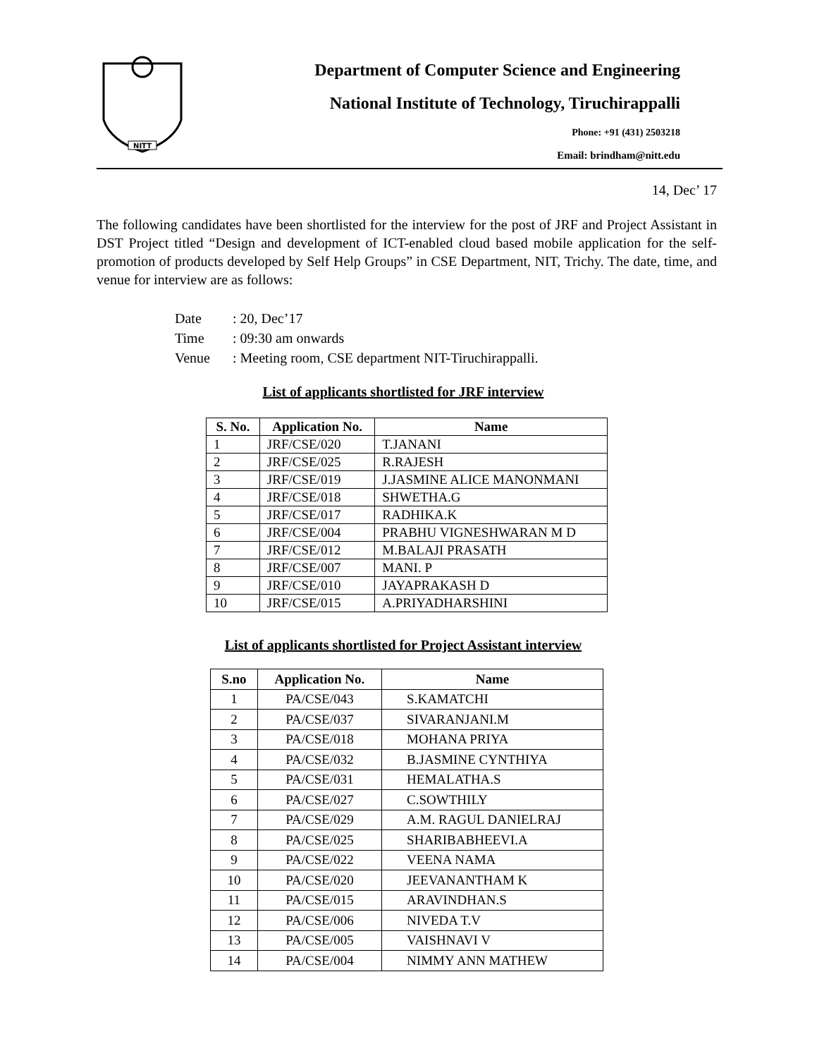NITT
Department of Computer Science and Engineering
National Institute of Technology, Tiruchirappalli
Phone: +91 (431) 2503218
Email: brindham@nitt.edu
14, Dec’ 17
The following candidates have been shortlisted for the interview for the post of JRF and Project Assistant in DST Project titled “Design and development of ICT-enabled cloud based mobile application for the self-promotion of products developed by Self Help Groups” in CSE Department, NIT, Trichy. The date, time, and venue for interview are as follows:
| Date | : 20, Dec’17 |
| Time | : 09:30 am onwards |
| Venue | : Meeting room, CSE department NIT-Tiruchirappalli. |
List of applicants shortlisted for JRF interview
| S. No. | Application No. | Name |
| --- | --- | --- |
| 1 | JRF/CSE/020 | T.JANANI |
| 2 | JRF/CSE/025 | R.RAJESH |
| 3 | JRF/CSE/019 | J.JASMINE ALICE MANONMANI |
| 4 | JRF/CSE/018 | SHWETHA.G |
| 5 | JRF/CSE/017 | RADHIKA.K |
| 6 | JRF/CSE/004 | PRABHU VIGNESHWARAN M D |
| 7 | JRF/CSE/012 | M.BALAJI PRASATH |
| 8 | JRF/CSE/007 | MANI. P |
| 9 | JRF/CSE/010 | JAYAPRAKASH D |
| 10 | JRF/CSE/015 | A.PRIYADHARSHINI |
List of applicants shortlisted for Project Assistant interview
| S.no | Application No. | Name |
| --- | --- | --- |
| 1 | PA/CSE/043 | S.KAMATCHI |
| 2 | PA/CSE/037 | SIVARANJANI.M |
| 3 | PA/CSE/018 | MOHANA PRIYA |
| 4 | PA/CSE/032 | B.JASMINE CYNTHIYA |
| 5 | PA/CSE/031 | HEMALATHA.S |
| 6 | PA/CSE/027 | C.SOWTHILY |
| 7 | PA/CSE/029 | A.M. RAGUL DANIELRAJ |
| 8 | PA/CSE/025 | SHARIBABHEEVI.A |
| 9 | PA/CSE/022 | VEENA NAMA |
| 10 | PA/CSE/020 | JEEVANANTHAM K |
| 11 | PA/CSE/015 | ARAVINDHAN.S |
| 12 | PA/CSE/006 | NIVEDA T.V |
| 13 | PA/CSE/005 | VAISHNAVI V |
| 14 | PA/CSE/004 | NIMMY ANN MATHEW |